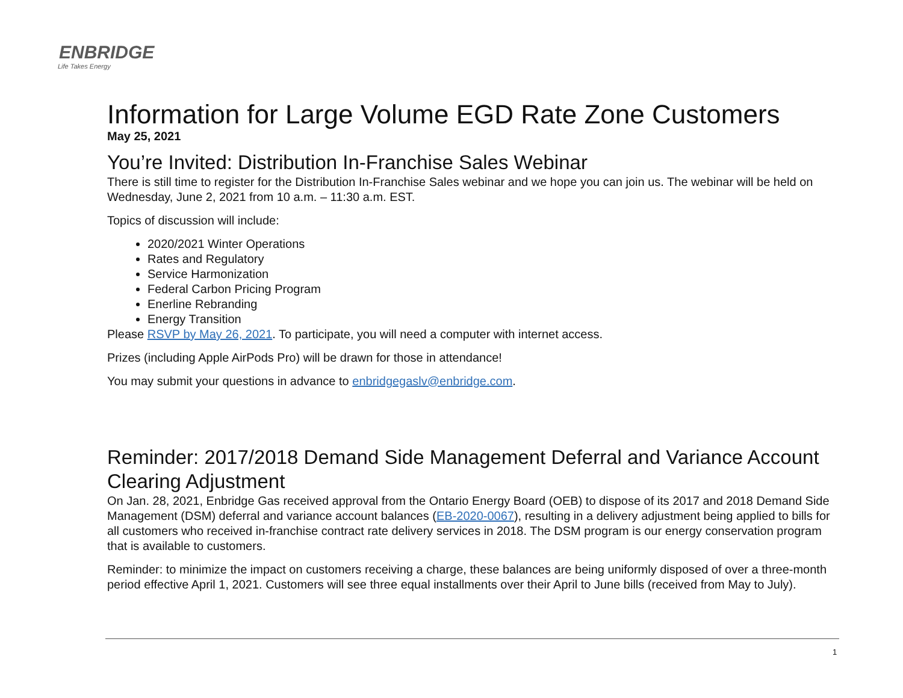ENBRIDGE
Life Takes Energy
Information for Large Volume EGD Rate Zone Customers
May 25, 2021
You’re Invited: Distribution In-Franchise Sales Webinar
There is still time to register for the Distribution In-Franchise Sales webinar and we hope you can join us. The webinar will be held on Wednesday, June 2, 2021 from 10 a.m. – 11:30 a.m. EST.
Topics of discussion will include:
2020/2021 Winter Operations
Rates and Regulatory
Service Harmonization
Federal Carbon Pricing Program
Enerline Rebranding
Energy Transition
Please RSVP by May 26, 2021. To participate, you will need a computer with internet access.
Prizes (including Apple AirPods Pro) will be drawn for those in attendance!
You may submit your questions in advance to enbridgegaslv@enbridge.com.
Reminder: 2017/2018 Demand Side Management Deferral and Variance Account Clearing Adjustment
On Jan. 28, 2021, Enbridge Gas received approval from the Ontario Energy Board (OEB) to dispose of its 2017 and 2018 Demand Side Management (DSM) deferral and variance account balances (EB-2020-0067), resulting in a delivery adjustment being applied to bills for all customers who received in-franchise contract rate delivery services in 2018. The DSM program is our energy conservation program that is available to customers.
Reminder: to minimize the impact on customers receiving a charge, these balances are being uniformly disposed of over a three-month period effective April 1, 2021. Customers will see three equal installments over their April to June bills (received from May to July).
1